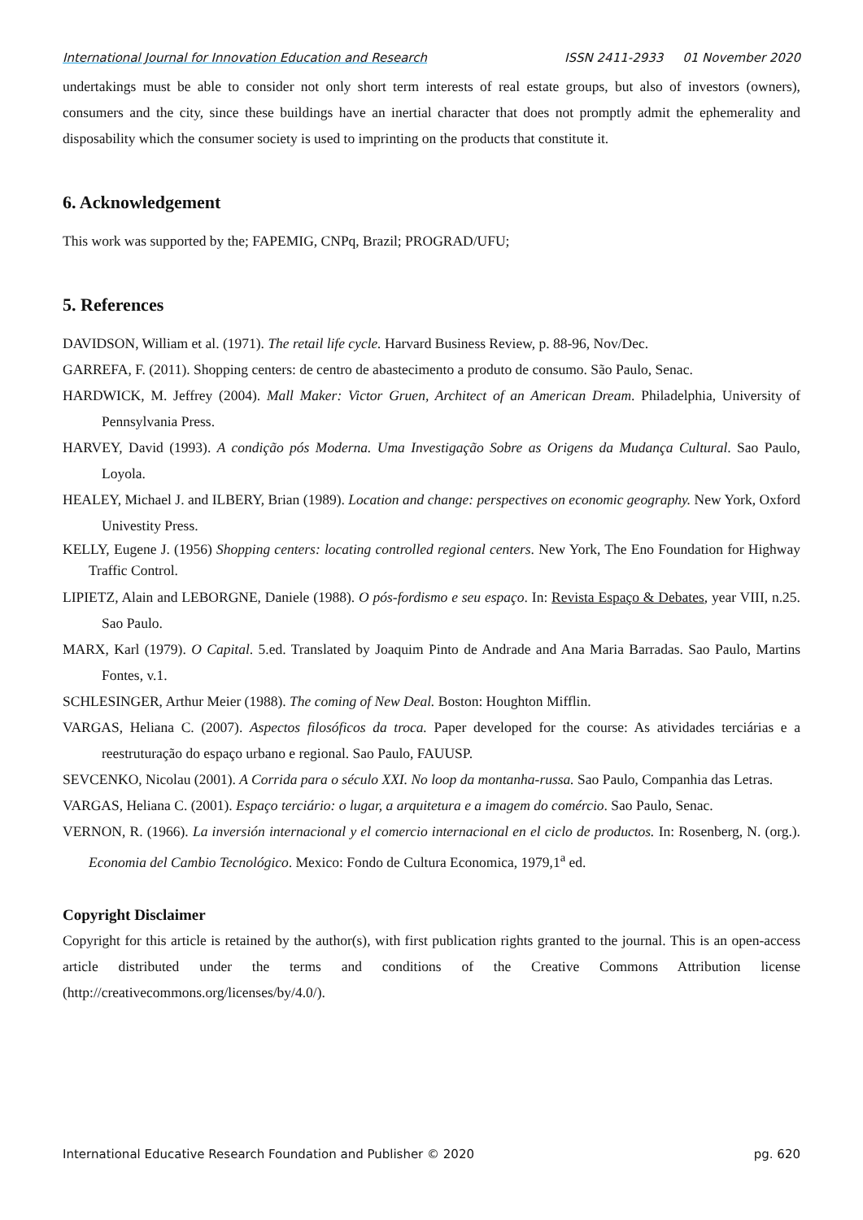International Journal for Innovation Education and Research ISSN 2411-2933 01 November 2020
undertakings must be able to consider not only short term interests of real estate groups, but also of investors (owners), consumers and the city, since these buildings have an inertial character that does not promptly admit the ephemerality and disposability which the consumer society is used to imprinting on the products that constitute it.
6. Acknowledgement
This work was supported by the; FAPEMIG, CNPq, Brazil; PROGRAD/UFU;
5. References
DAVIDSON, William et al. (1971). The retail life cycle. Harvard Business Review, p. 88-96, Nov/Dec.
GARREFA, F. (2011). Shopping centers: de centro de abastecimento a produto de consumo. São Paulo, Senac.
HARDWICK, M. Jeffrey (2004). Mall Maker: Victor Gruen, Architect of an American Dream. Philadelphia, University of Pennsylvania Press.
HARVEY, David (1993). A condição pós Moderna. Uma Investigação Sobre as Origens da Mudança Cultural. Sao Paulo, Loyola.
HEALEY, Michael J. and ILBERY, Brian (1989). Location and change: perspectives on economic geography. New York, Oxford Univestity Press.
KELLY, Eugene J. (1956) Shopping centers: locating controlled regional centers. New York, The Eno Foundation for Highway Traffic Control.
LIPIETZ, Alain and LEBORGNE, Daniele (1988). O pós-fordismo e seu espaço. In: Revista Espaço & Debates, year VIII, n.25. Sao Paulo.
MARX, Karl (1979). O Capital. 5.ed. Translated by Joaquim Pinto de Andrade and Ana Maria Barradas. Sao Paulo, Martins Fontes, v.1.
SCHLESINGER, Arthur Meier (1988). The coming of New Deal. Boston: Houghton Mifflin.
VARGAS, Heliana C. (2007). Aspectos filosóficos da troca. Paper developed for the course: As atividades terciárias e a reestruturação do espaço urbano e regional. Sao Paulo, FAUUSP.
SEVCENKO, Nicolau (2001). A Corrida para o século XXI. No loop da montanha-russa. Sao Paulo, Companhia das Letras.
VARGAS, Heliana C. (2001). Espaço terciário: o lugar, a arquitetura e a imagem do comércio. Sao Paulo, Senac.
VERNON, R. (1966). La inversión internacional y el comercio internacional en el ciclo de productos. In: Rosenberg, N. (org.). Economia del Cambio Tecnológico. Mexico: Fondo de Cultura Economica, 1979,1<sup>a</sup> ed.
Copyright Disclaimer
Copyright for this article is retained by the author(s), with first publication rights granted to the journal. This is an open-access article distributed under the terms and conditions of the Creative Commons Attribution license (http://creativecommons.org/licenses/by/4.0/).
International Educative Research Foundation and Publisher © 2020 pg. 620